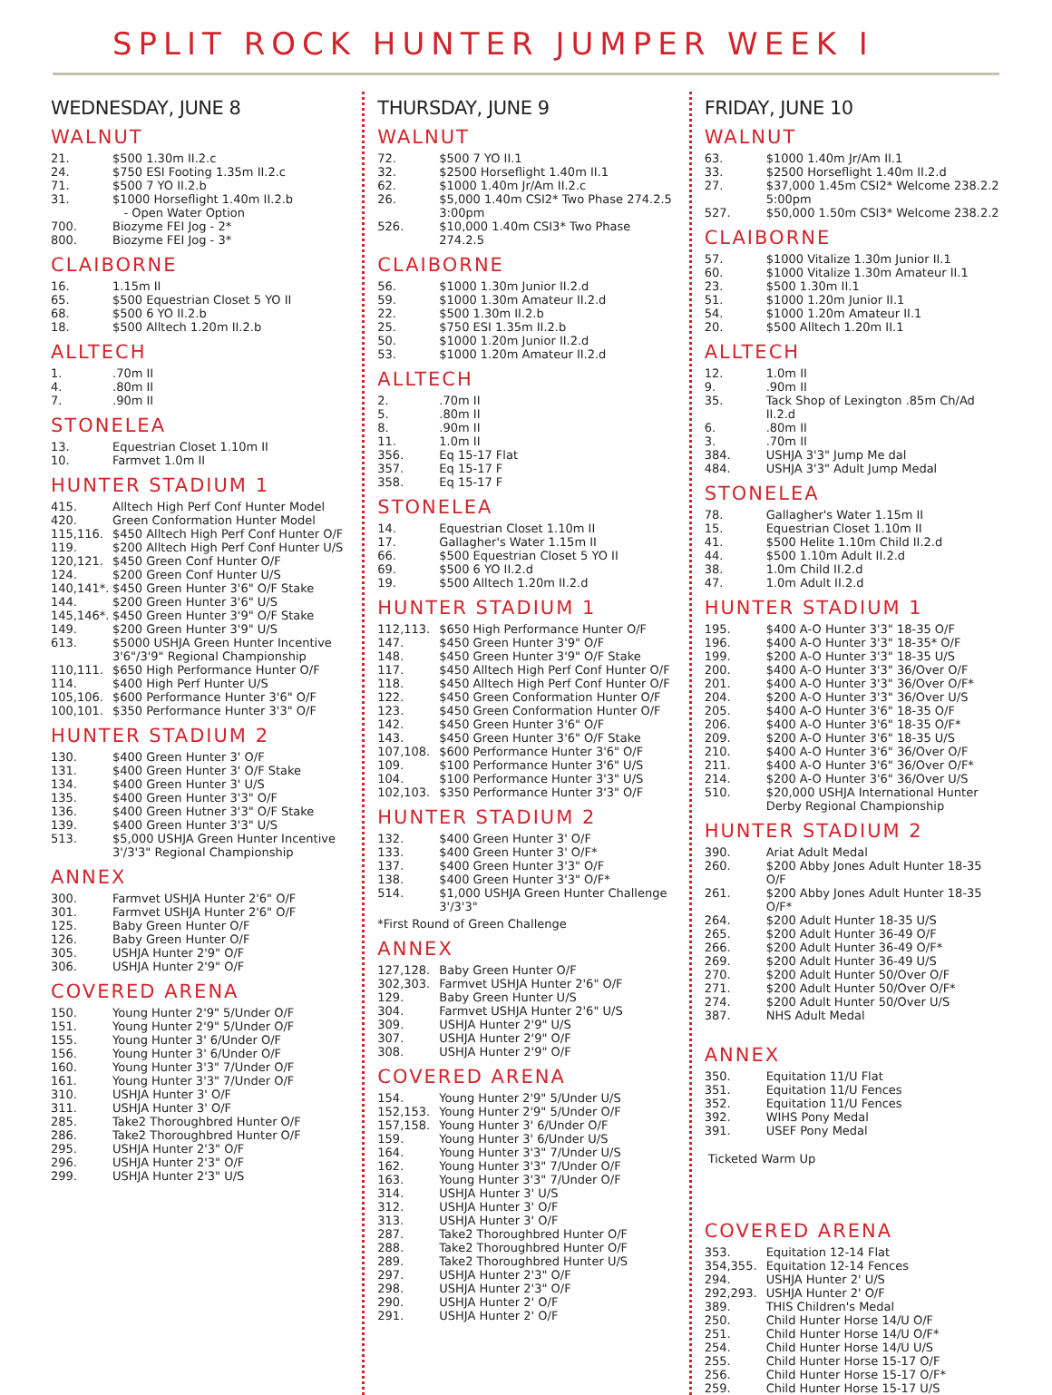SPLIT ROCK HUNTER JUMPER WEEK I
WEDNESDAY, JUNE 8
WALNUT
| 21. | $500 1.30m II.2.c |
| 24. | $750 ESI Footing 1.35m II.2.c |
| 71. | $500 7 YO II.2.b |
| 31. | $1000 Horseflight 1.40m II.2.b - Open Water Option |
| 700. | Biozyme FEI Jog - 2* |
| 800. | Biozyme FEI Jog - 3* |
CLAIBORNE
| 16. | 1.15m II |
| 65. | $500 Equestrian Closet 5 YO II |
| 68. | $500 6 YO II.2.b |
| 18. | $500 Alltech 1.20m II.2.b |
ALLTECH
| 1. | .70m II |
| 4. | .80m II |
| 7. | .90m II |
STONELEA
| 13. | Equestrian Closet 1.10m II |
| 10. | Farmvet 1.0m II |
HUNTER STADIUM 1
| 415. | Alltech High Perf Conf Hunter Model |
| 420. | Green Conformation Hunter Model |
| 115,116. | $450 Alltech High Perf Conf Hunter O/F |
| 119. | $200 Alltech High Perf Conf Hunter U/S |
| 120,121. | $450 Green Conf Hunter O/F |
| 124. | $200 Green Conf Hunter U/S |
| 140,141*. | $450 Green Hunter 3'6" O/F Stake |
| 144. | $200 Green Hunter 3'6" U/S |
| 145,146*. | $450 Green Hunter 3'9" O/F Stake |
| 149. | $200 Green Hunter 3'9" U/S |
| 613. | $5000 USHJA Green Hunter Incentive 3'6"/3'9" Regional Championship |
| 110,111. | $650 High Performance Hunter O/F |
| 114. | $400 High Perf Hunter U/S |
| 105,106. | $600 Performance Hunter 3'6" O/F |
| 100,101. | $350 Performance Hunter 3'3" O/F |
HUNTER STADIUM 2
| 130. | $400 Green Hunter 3' O/F |
| 131. | $400 Green Hunter 3' O/F Stake |
| 134. | $400 Green Hunter 3' U/S |
| 135. | $400 Green Hunter 3'3" O/F |
| 136. | $400 Green Hutner 3'3" O/F Stake |
| 139. | $400 Green Hunter 3'3" U/S |
| 513. | $5,000 USHJA Green Hunter Incentive 3'/3'3" Regional Championship |
ANNEX
| 300. | Farmvet USHJA Hunter 2'6" O/F |
| 301. | Farmvet USHJA Hunter 2'6" O/F |
| 125. | Baby Green Hunter O/F |
| 126. | Baby Green Hunter O/F |
| 305. | USHJA Hunter 2'9" O/F |
| 306. | USHJA Hunter 2'9" O/F |
COVERED ARENA
| 150. | Young Hunter 2'9" 5/Under O/F |
| 151. | Young Hunter 2'9" 5/Under O/F |
| 155. | Young Hunter 3' 6/Under O/F |
| 156. | Young Hunter 3' 6/Under O/F |
| 160. | Young Hunter 3'3" 7/Under O/F |
| 161. | Young Hunter 3'3" 7/Under O/F |
| 310. | USHJA Hunter 3' O/F |
| 311. | USHJA Hunter 3' O/F |
| 285. | Take2 Thoroughbred Hunter O/F |
| 286. | Take2 Thoroughbred Hunter O/F |
| 295. | USHJA Hunter 2'3" O/F |
| 296. | USHJA Hunter 2'3" O/F |
| 299. | USHJA Hunter 2'3" U/S |
THURSDAY, JUNE 9
WALNUT
| 72. | $500 7 YO II.1 |
| 32. | $2500 Horseflight 1.40m II.1 |
| 62. | $1000 1.40m Jr/Am II.2.c |
| 26. | $5,000 1.40m CSI2* Two Phase 274.2.5 3:00pm |
| 526. | $10,000 1.40m CSI3* Two Phase 274.2.5 |
CLAIBORNE
| 56. | $1000 1.30m Junior II.2.d |
| 59. | $1000 1.30m Amateur II.2.d |
| 22. | $500 1.30m II.2.b |
| 25. | $750 ESI 1.35m II.2.b |
| 50. | $1000 1.20m Junior II.2.d |
| 53. | $1000 1.20m Amateur II.2.d |
ALLTECH
| 2. | .70m II |
| 5. | .80m II |
| 8. | .90m II |
| 11. | 1.0m II |
| 356. | Eq 15-17 Flat |
| 357. | Eq 15-17 F |
| 358. | Eq 15-17 F |
STONELEA
| 14. | Equestrian Closet 1.10m II |
| 17. | Gallagher's Water 1.15m II |
| 66. | $500 Equestrian Closet 5 YO II |
| 69. | $500 6 YO II.2.d |
| 19. | $500 Alltech 1.20m II.2.d |
HUNTER STADIUM 1
| 112,113. | $650 High Performance Hunter O/F |
| 147. | $450 Green Hunter 3'9" O/F |
| 148. | $450 Green Hunter 3'9" O/F Stake |
| 117. | $450 Alltech High Perf Conf Hunter O/F |
| 118. | $450 Alltech High Perf Conf Hunter O/F |
| 122. | $450 Green Conformation Hunter O/F |
| 123. | $450 Green Conformation Hunter O/F |
| 142. | $450 Green Hunter 3'6" O/F |
| 143. | $450 Green Hunter 3'6" O/F Stake |
| 107,108. | $600 Performance Hunter 3'6" O/F |
| 109. | $100 Performance Hunter 3'6" U/S |
| 104. | $100 Performance Hunter 3'3" U/S |
| 102,103. | $350 Performance Hunter 3'3" O/F |
HUNTER STADIUM 2
| 132. | $400 Green Hunter 3' O/F |
| 133. | $400 Green Hunter 3' O/F* |
| 137. | $400 Green Hunter 3'3" O/F |
| 138. | $400 Green Hunter 3'3" O/F* |
| 514. | $1,000 USHJA Green Hunter Challenge 3'/3'3" |
*First Round of Green Challenge
ANNEX
| 127,128. | Baby Green Hunter O/F |
| 302,303. | Farmvet USHJA Hunter 2'6" O/F |
| 129. | Baby Green Hunter U/S |
| 304. | Farmvet USHJA Hunter 2'6" U/S |
| 309. | USHJA Hunter 2'9" U/S |
| 307. | USHJA Hunter 2'9" O/F |
| 308. | USHJA Hunter 2'9" O/F |
COVERED ARENA
| 154. | Young Hunter 2'9" 5/Under U/S |
| 152,153. | Young Hunter 2'9" 5/Under O/F |
| 157,158. | Young Hunter 3' 6/Under O/F |
| 159. | Young Hunter 3' 6/Under U/S |
| 164. | Young Hunter 3'3" 7/Under U/S |
| 162. | Young Hunter 3'3" 7/Under O/F |
| 163. | Young Hunter 3'3" 7/Under O/F |
| 314. | USHJA Hunter 3' U/S |
| 312. | USHJA Hunter 3' O/F |
| 313. | USHJA Hunter 3' O/F |
| 287. | Take2 Thoroughbred Hunter O/F |
| 288. | Take2 Thoroughbred Hunter O/F |
| 289. | Take2 Thoroughbred Hunter U/S |
| 297. | USHJA Hunter 2'3" O/F |
| 298. | USHJA Hunter 2'3" O/F |
| 290. | USHJA Hunter 2' O/F |
| 291. | USHJA Hunter 2' O/F |
FRIDAY, JUNE 10
WALNUT
| 63. | $1000 1.40m Jr/Am II.1 |
| 33. | $2500 Horseflight 1.40m II.2.d |
| 27. | $37,000 1.45m CSI2* Welcome 238.2.2 5:00pm |
| 527. | $50,000 1.50m CSI3* Welcome 238.2.2 |
CLAIBORNE
| 57. | $1000 Vitalize 1.30m Junior II.1 |
| 60. | $1000 Vitalize 1.30m Amateur II.1 |
| 23. | $500 1.30m II.1 |
| 51. | $1000 1.20m Junior II.1 |
| 54. | $1000 1.20m Amateur II.1 |
| 20. | $500 Alltech 1.20m II.1 |
ALLTECH
| 12. | 1.0m II |
| 9. | .90m II |
| 35. | Tack Shop of Lexington .85m Ch/Ad II.2.d |
| 6. | .80m II |
| 3. | .70m II |
| 384. | USHJA 3'3" Jump Me dal |
| 484. | USHJA 3'3" Adult Jump Medal |
STONELEA
| 78. | Gallagher's Water 1.15m II |
| 15. | Equestrian Closet 1.10m II |
| 41. | $500 Helite 1.10m Child II.2.d |
| 44. | $500 1.10m Adult II.2.d |
| 38. | 1.0m Child II.2.d |
| 47. | 1.0m Adult II.2.d |
HUNTER STADIUM 1
| 195. | $400 A-O Hunter 3'3" 18-35 O/F |
| 196. | $400 A-O Hunter 3'3" 18-35* O/F |
| 199. | $200 A-O Hunter 3'3" 18-35 U/S |
| 200. | $400 A-O Hunter 3'3" 36/Over O/F |
| 201. | $400 A-O Hunter 3'3" 36/Over O/F* |
| 204. | $200 A-O Hunter 3'3" 36/Over U/S |
| 205. | $400 A-O Hunter 3'6" 18-35 O/F |
| 206. | $400 A-O Hunter 3'6" 18-35 O/F* |
| 209. | $200 A-O Hunter 3'6" 18-35 U/S |
| 210. | $400 A-O Hunter 3'6" 36/Over O/F |
| 211. | $400 A-O Hunter 3'6" 36/Over O/F* |
| 214. | $200 A-O Hunter 3'6" 36/Over U/S |
| 510. | $20,000 USHJA International Hunter Derby Regional Championship |
HUNTER STADIUM 2
| 390. | Ariat Adult Medal |
| 260. | $200 Abby Jones Adult Hunter 18-35 O/F |
| 261. | $200 Abby Jones Adult Hunter 18-35 O/F* |
| 264. | $200 Adult Hunter 18-35 U/S |
| 265. | $200 Adult Hunter 36-49 O/F |
| 266. | $200 Adult Hunter 36-49 O/F* |
| 269. | $200 Adult Hunter 36-49 U/S |
| 270. | $200 Adult Hunter 50/Over O/F |
| 271. | $200 Adult Hunter 50/Over O/F* |
| 274. | $200 Adult Hunter 50/Over U/S |
| 387. | NHS Adult Medal |
ANNEX
| 350. | Equitation 11/U Flat |
| 351. | Equitation 11/U Fences |
| 352. | Equitation 11/U Fences |
| 392. | WIHS Pony Medal |
| 391. | USEF Pony Medal |
Ticketed Warm Up
COVERED ARENA
| 353. | Equitation 12-14 Flat |
| 354,355. | Equitation 12-14 Fences |
| 294. | USHJA Hunter 2' U/S |
| 292,293. | USHJA Hunter 2' O/F |
| 389. | THIS Children's Medal |
| 250. | Child Hunter Horse 14/U O/F |
| 251. | Child Hunter Horse 14/U O/F* |
| 254. | Child Hunter Horse 14/U U/S |
| 255. | Child Hunter Horse 15-17 O/F |
| 256. | Child Hunter Horse 15-17 O/F* |
| 259. | Child Hunter Horse 15-17 U/S |